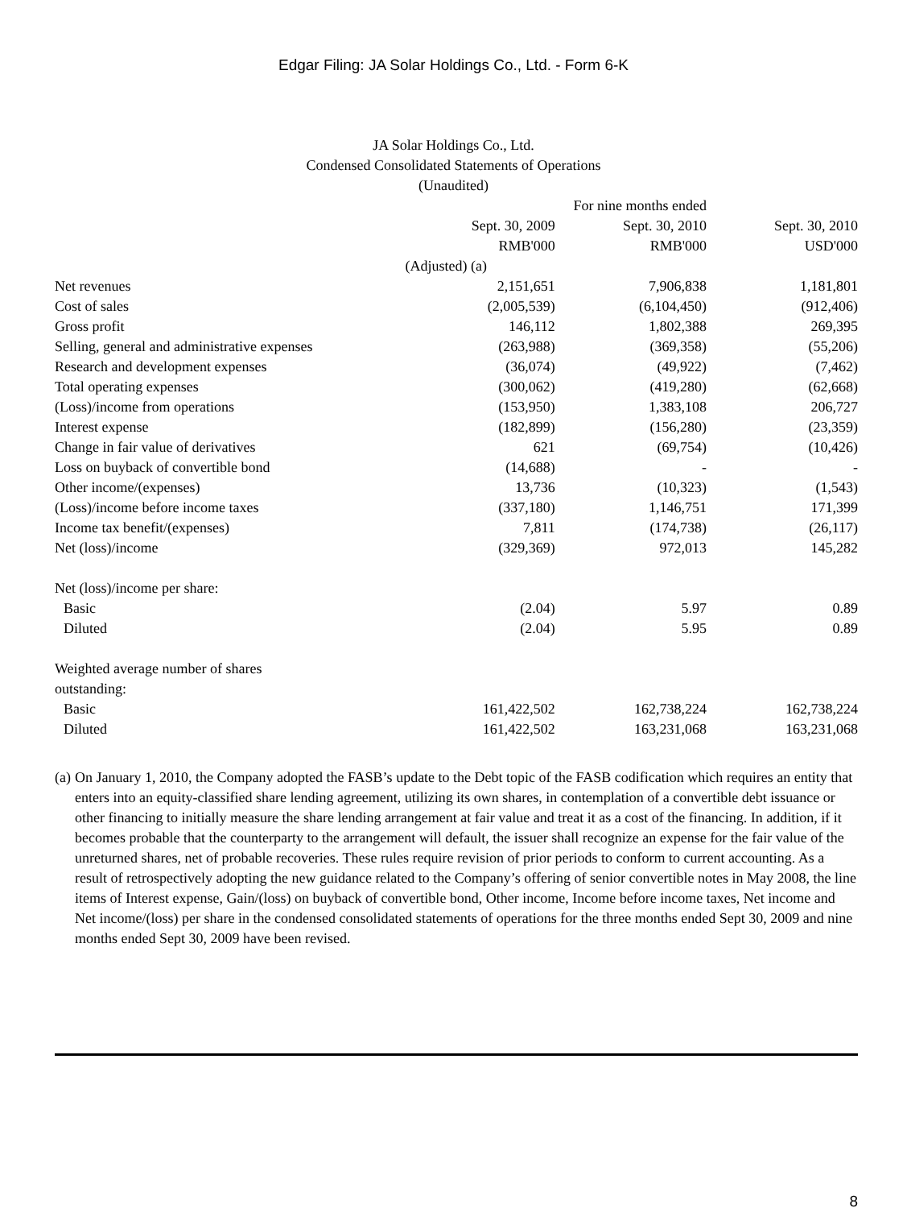Edgar Filing: JA Solar Holdings Co., Ltd. - Form 6-K
JA Solar Holdings Co., Ltd.
Condensed Consolidated Statements of Operations
(Unaudited)
| | | For nine months ended | |
| --- | --- | --- | --- |
| | Sept. 30, 2009 | Sept. 30, 2010 | Sept. 30, 2010 |
| | RMB'000 | RMB'000 | USD'000 |
| | (Adjusted) (a) | | |
| Net revenues | 2,151,651 | 7,906,838 | 1,181,801 |
| Cost of sales | (2,005,539) | (6,104,450) | (912,406) |
| Gross profit | 146,112 | 1,802,388 | 269,395 |
| Selling, general and administrative expenses | (263,988) | (369,358) | (55,206) |
| Research and development expenses | (36,074) | (49,922) | (7,462) |
| Total operating expenses | (300,062) | (419,280) | (62,668) |
| (Loss)/income from operations | (153,950) | 1,383,108 | 206,727 |
| Interest expense | (182,899) | (156,280) | (23,359) |
| Change in fair value of derivatives | 621 | (69,754) | (10,426) |
| Loss on buyback of convertible bond | (14,688) | - | - |
| Other income/(expenses) | 13,736 | (10,323) | (1,543) |
| (Loss)/income before income taxes | (337,180) | 1,146,751 | 171,399 |
| Income tax benefit/(expenses) | 7,811 | (174,738) | (26,117) |
| Net (loss)/income | (329,369) | 972,013 | 145,282 |
| Net (loss)/income per share: | | | |
| Basic | (2.04) | 5.97 | 0.89 |
| Diluted | (2.04) | 5.95 | 0.89 |
| Weighted average number of shares outstanding: | | | |
| Basic | 161,422,502 | 162,738,224 | 162,738,224 |
| Diluted | 161,422,502 | 163,231,068 | 163,231,068 |
(a) On January 1, 2010, the Company adopted the FASB’s update to the Debt topic of the FASB codification which requires an entity that enters into an equity-classified share lending agreement, utilizing its own shares, in contemplation of a convertible debt issuance or other financing to initially measure the share lending arrangement at fair value and treat it as a cost of the financing. In addition, if it becomes probable that the counterparty to the arrangement will default, the issuer shall recognize an expense for the fair value of the unreturned shares, net of probable recoveries. These rules require revision of prior periods to conform to current accounting. As a result of retrospectively adopting the new guidance related to the Company’s offering of senior convertible notes in May 2008, the line items of Interest expense, Gain/(loss) on buyback of convertible bond, Other income, Income before income taxes, Net income and Net income/(loss) per share in the condensed consolidated statements of operations for the three months ended Sept 30, 2009 and nine months ended Sept 30, 2009 have been revised.
8